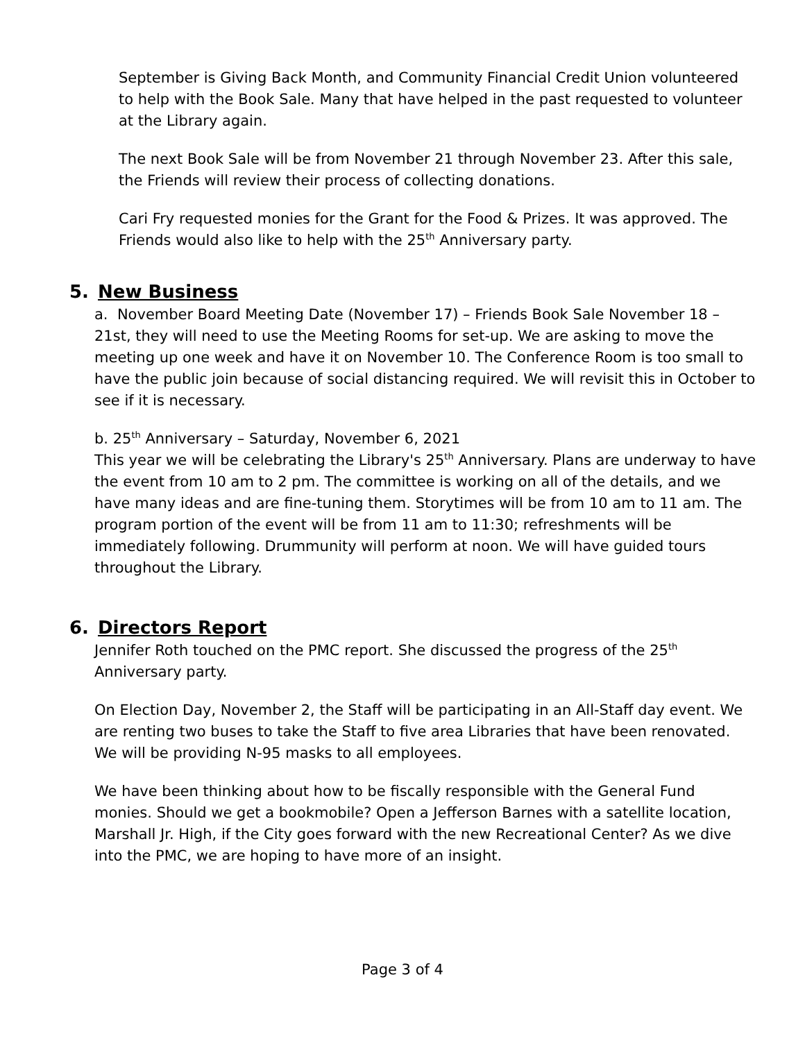September is Giving Back Month, and Community Financial Credit Union volunteered to help with the Book Sale. Many that have helped in the past requested to volunteer at the Library again.
The next Book Sale will be from November 21 through November 23. After this sale, the Friends will review their process of collecting donations.
Cari Fry requested monies for the Grant for the Food & Prizes. It was approved. The Friends would also like to help with the 25<sup>th</sup> Anniversary party.
5. New Business
a. November Board Meeting Date (November 17) – Friends Book Sale November 18 – 21st, they will need to use the Meeting Rooms for set-up. We are asking to move the meeting up one week and have it on November 10. The Conference Room is too small to have the public join because of social distancing required. We will revisit this in October to see if it is necessary.
b. 25<sup>th</sup> Anniversary – Saturday, November 6, 2021
This year we will be celebrating the Library's 25<sup>th</sup> Anniversary. Plans are underway to have the event from 10 am to 2 pm. The committee is working on all of the details, and we have many ideas and are fine-tuning them. Storytimes will be from 10 am to 11 am. The program portion of the event will be from 11 am to 11:30; refreshments will be immediately following. Drummunity will perform at noon. We will have guided tours throughout the Library.
6. Directors Report
Jennifer Roth touched on the PMC report. She discussed the progress of the 25<sup>th</sup> Anniversary party.
On Election Day, November 2, the Staff will be participating in an All-Staff day event. We are renting two buses to take the Staff to five area Libraries that have been renovated. We will be providing N-95 masks to all employees.
We have been thinking about how to be fiscally responsible with the General Fund monies. Should we get a bookmobile? Open a Jefferson Barnes with a satellite location, Marshall Jr. High, if the City goes forward with the new Recreational Center? As we dive into the PMC, we are hoping to have more of an insight.
Page 3 of 4